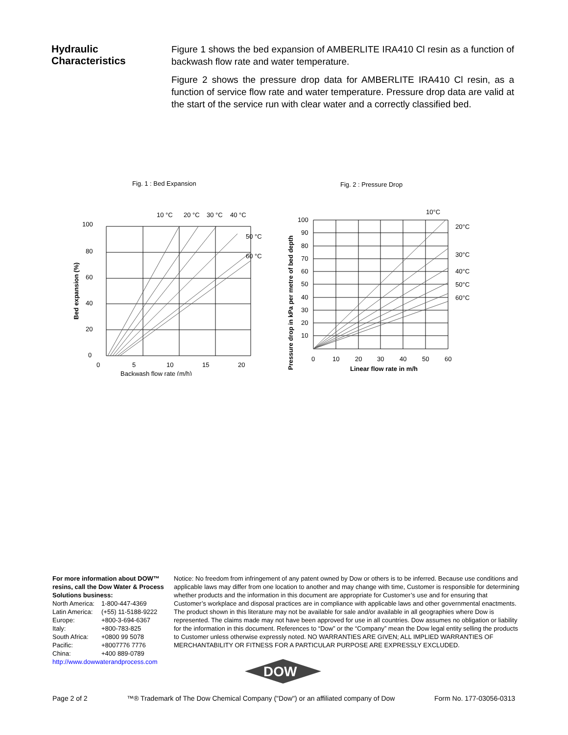Hydraulic Characteristics
Figure 1 shows the bed expansion of AMBERLITE IRA410 Cl resin as a function of backwash flow rate and water temperature.
Figure 2 shows the pressure drop data for AMBERLITE IRA410 Cl resin, as a function of service flow rate and water temperature. Pressure drop data are valid at the start of the service run with clear water and a correctly classified bed.
Fig. 1 : Bed Expansion
10 °C
20 °C
30 °C
40 °C
50 °C
60 °C
100
80
60
40
20
0
0
5
10
15
20
Backwash flow rate (m/h)
Bed expansion (%)
Fig. 2 : Pressure Drop
10°C
20°C
30°C
40°C
50°C
60°C
100
90
80
70
60
50
40
30
20
10
0
10
20
30
40
50
60
Linear flow rate in m/h
Pressure drop in kPa per metre of bed depth
For more information about DOW™ resins, call the Dow Water & Process Solutions business:
| North America: | 1-800-447-4369 |
| Latin America: | (+55) 11-5188-9222 |
| Europe: | +800-3-694-6367 |
| Italy: | +800-783-825 |
| South Africa: | +0800 99 5078 |
| Pacific: | +8007776 7776 |
| China: | +400 889-0789 |
http://www.dowwaterandprocess.com
Notice: No freedom from infringement of any patent owned by Dow or others is to be inferred. Because use conditions and applicable laws may differ from one location to another and may change with time, Customer is responsible for determining whether products and the information in this document are appropriate for Customer’s use and for ensuring that Customer’s workplace and disposal practices are in compliance with applicable laws and other governmental enactments. The product shown in this literature may not be available for sale and/or available in all geographies where Dow is represented. The claims made may not have been approved for use in all countries. Dow assumes no obligation or liability for the information in this document. References to “Dow” or the “Company” mean the Dow legal entity selling the products to Customer unless otherwise expressly noted. NO WARRANTIES ARE GIVEN; ALL IMPLIED WARRANTIES OF MERCHANTABILITY OR FITNESS FOR A PARTICULAR PURPOSE ARE EXPRESSLY EXCLUDED.
DOW
Page 2 of 2 ™® Trademark of The Dow Chemical Company ("Dow") or an affiliated company of Dow Form No. 177-03056-0313